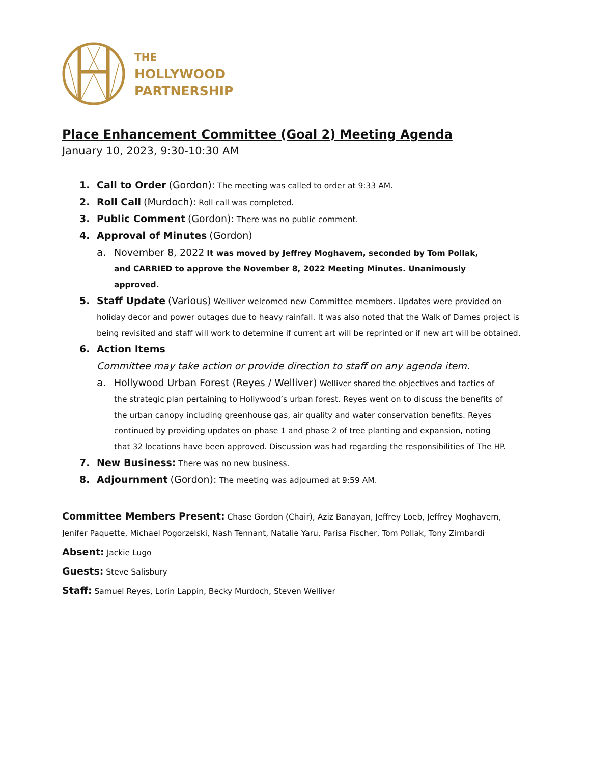THE
HOLLYWOOD
PARTNERSHIP
Place Enhancement Committee (Goal 2) Meeting Agenda
January 10, 2023, 9:30-10:30 AM
1. Call to Order (Gordon): The meeting was called to order at 9:33 AM.
2. Roll Call (Murdoch): Roll call was completed.
3. Public Comment (Gordon): There was no public comment.
4. Approval of Minutes (Gordon)
a. November 8, 2022 It was moved by Jeffrey Moghavem, seconded by Tom Pollak, and CARRIED to approve the November 8, 2022 Meeting Minutes. Unanimously approved.
5. Staff Update (Various) Welliver welcomed new Committee members. Updates were provided on holiday decor and power outages due to heavy rainfall. It was also noted that the Walk of Dames project is being revisited and staff will work to determine if current art will be reprinted or if new art will be obtained.
6. Action Items
Committee may take action or provide direction to staff on any agenda item.
a. Hollywood Urban Forest (Reyes / Welliver) Welliver shared the objectives and tactics of the strategic plan pertaining to Hollywood’s urban forest. Reyes went on to discuss the benefits of the urban canopy including greenhouse gas, air quality and water conservation benefits. Reyes continued by providing updates on phase 1 and phase 2 of tree planting and expansion, noting that 32 locations have been approved. Discussion was had regarding the responsibilities of The HP.
7. New Business: There was no new business.
8. Adjournment (Gordon): The meeting was adjourned at 9:59 AM.
Committee Members Present: Chase Gordon (Chair), Aziz Banayan, Jeffrey Loeb, Jeffrey Moghavem, Jenifer Paquette, Michael Pogorzelski, Nash Tennant, Natalie Yaru, Parisa Fischer, Tom Pollak, Tony Zimbardi
Absent: Jackie Lugo
Guests: Steve Salisbury
Staff: Samuel Reyes, Lorin Lappin, Becky Murdoch, Steven Welliver